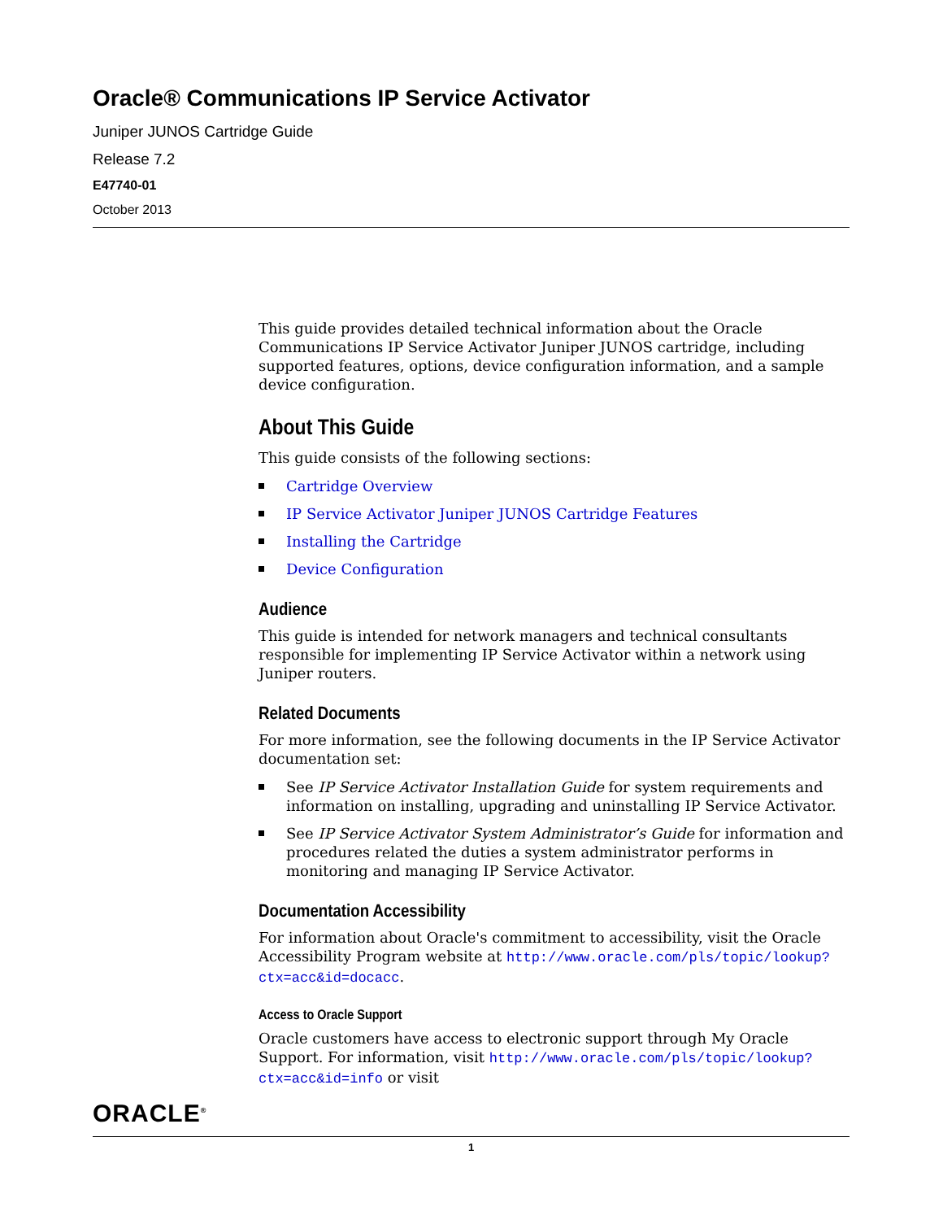Oracle® Communications IP Service Activator
Juniper JUNOS Cartridge Guide
Release 7.2
E47740-01
October 2013
This guide provides detailed technical information about the Oracle Communications IP Service Activator Juniper JUNOS cartridge, including supported features, options, device configuration information, and a sample device configuration.
About This Guide
This guide consists of the following sections:
Cartridge Overview
IP Service Activator Juniper JUNOS Cartridge Features
Installing the Cartridge
Device Configuration
Audience
This guide is intended for network managers and technical consultants responsible for implementing IP Service Activator within a network using Juniper routers.
Related Documents
For more information, see the following documents in the IP Service Activator documentation set:
See IP Service Activator Installation Guide for system requirements and information on installing, upgrading and uninstalling IP Service Activator.
See IP Service Activator System Administrator’s Guide for information and procedures related the duties a system administrator performs in monitoring and managing IP Service Activator.
Documentation Accessibility
For information about Oracle's commitment to accessibility, visit the Oracle Accessibility Program website at http://www.oracle.com/pls/topic/lookup?ctx=acc&id=docacc.
Access to Oracle Support
Oracle customers have access to electronic support through My Oracle Support. For information, visit http://www.oracle.com/pls/topic/lookup?ctx=acc&id=info or visit
ORACLE<sup>®</sup>
1